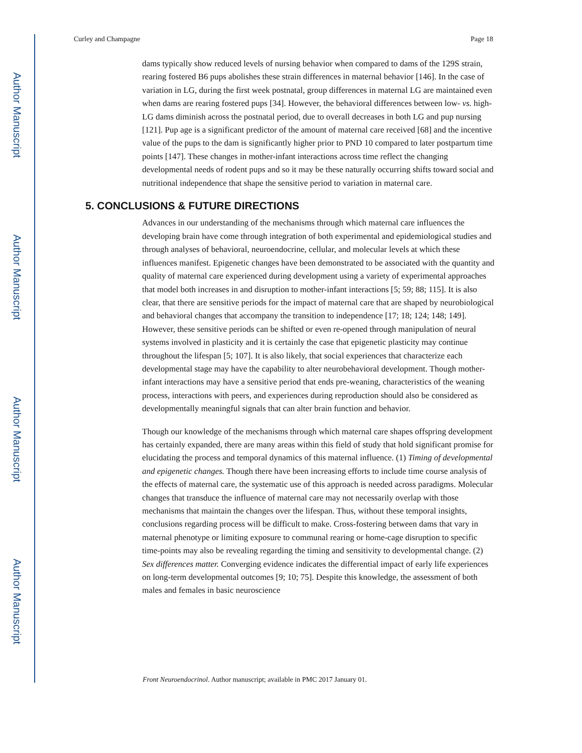Author Manuscript
Author Manuscript
Author Manuscript
Author Manuscript
Curley and Champagne Page 18
dams typically show reduced levels of nursing behavior when compared to dams of the 129S strain, rearing fostered B6 pups abolishes these strain differences in maternal behavior [146]. In the case of variation in LG, during the first week postnatal, group differences in maternal LG are maintained even when dams are rearing fostered pups [34]. However, the behavioral differences between low- vs. high-LG dams diminish across the postnatal period, due to overall decreases in both LG and pup nursing [121]. Pup age is a significant predictor of the amount of maternal care received [68] and the incentive value of the pups to the dam is significantly higher prior to PND 10 compared to later postpartum time points [147]. These changes in mother-infant interactions across time reflect the changing developmental needs of rodent pups and so it may be these naturally occurring shifts toward social and nutritional independence that shape the sensitive period to variation in maternal care.
5. CONCLUSIONS & FUTURE DIRECTIONS
Advances in our understanding of the mechanisms through which maternal care influences the developing brain have come through integration of both experimental and epidemiological studies and through analyses of behavioral, neuroendocrine, cellular, and molecular levels at which these influences manifest. Epigenetic changes have been demonstrated to be associated with the quantity and quality of maternal care experienced during development using a variety of experimental approaches that model both increases in and disruption to mother-infant interactions [5; 59; 88; 115]. It is also clear, that there are sensitive periods for the impact of maternal care that are shaped by neurobiological and behavioral changes that accompany the transition to independence [17; 18; 124; 148; 149]. However, these sensitive periods can be shifted or even re-opened through manipulation of neural systems involved in plasticity and it is certainly the case that epigenetic plasticity may continue throughout the lifespan [5; 107]. It is also likely, that social experiences that characterize each developmental stage may have the capability to alter neurobehavioral development. Though mother-infant interactions may have a sensitive period that ends pre-weaning, characteristics of the weaning process, interactions with peers, and experiences during reproduction should also be considered as developmentally meaningful signals that can alter brain function and behavior.
Though our knowledge of the mechanisms through which maternal care shapes offspring development has certainly expanded, there are many areas within this field of study that hold significant promise for elucidating the process and temporal dynamics of this maternal influence. (1) Timing of developmental and epigenetic changes. Though there have been increasing efforts to include time course analysis of the effects of maternal care, the systematic use of this approach is needed across paradigms. Molecular changes that transduce the influence of maternal care may not necessarily overlap with those mechanisms that maintain the changes over the lifespan. Thus, without these temporal insights, conclusions regarding process will be difficult to make. Cross-fostering between dams that vary in maternal phenotype or limiting exposure to communal rearing or home-cage disruption to specific time-points may also be revealing regarding the timing and sensitivity to developmental change. (2) Sex differences matter. Converging evidence indicates the differential impact of early life experiences on long-term developmental outcomes [9; 10; 75]. Despite this knowledge, the assessment of both males and females in basic neuroscience
Front Neuroendocrinol. Author manuscript; available in PMC 2017 January 01.